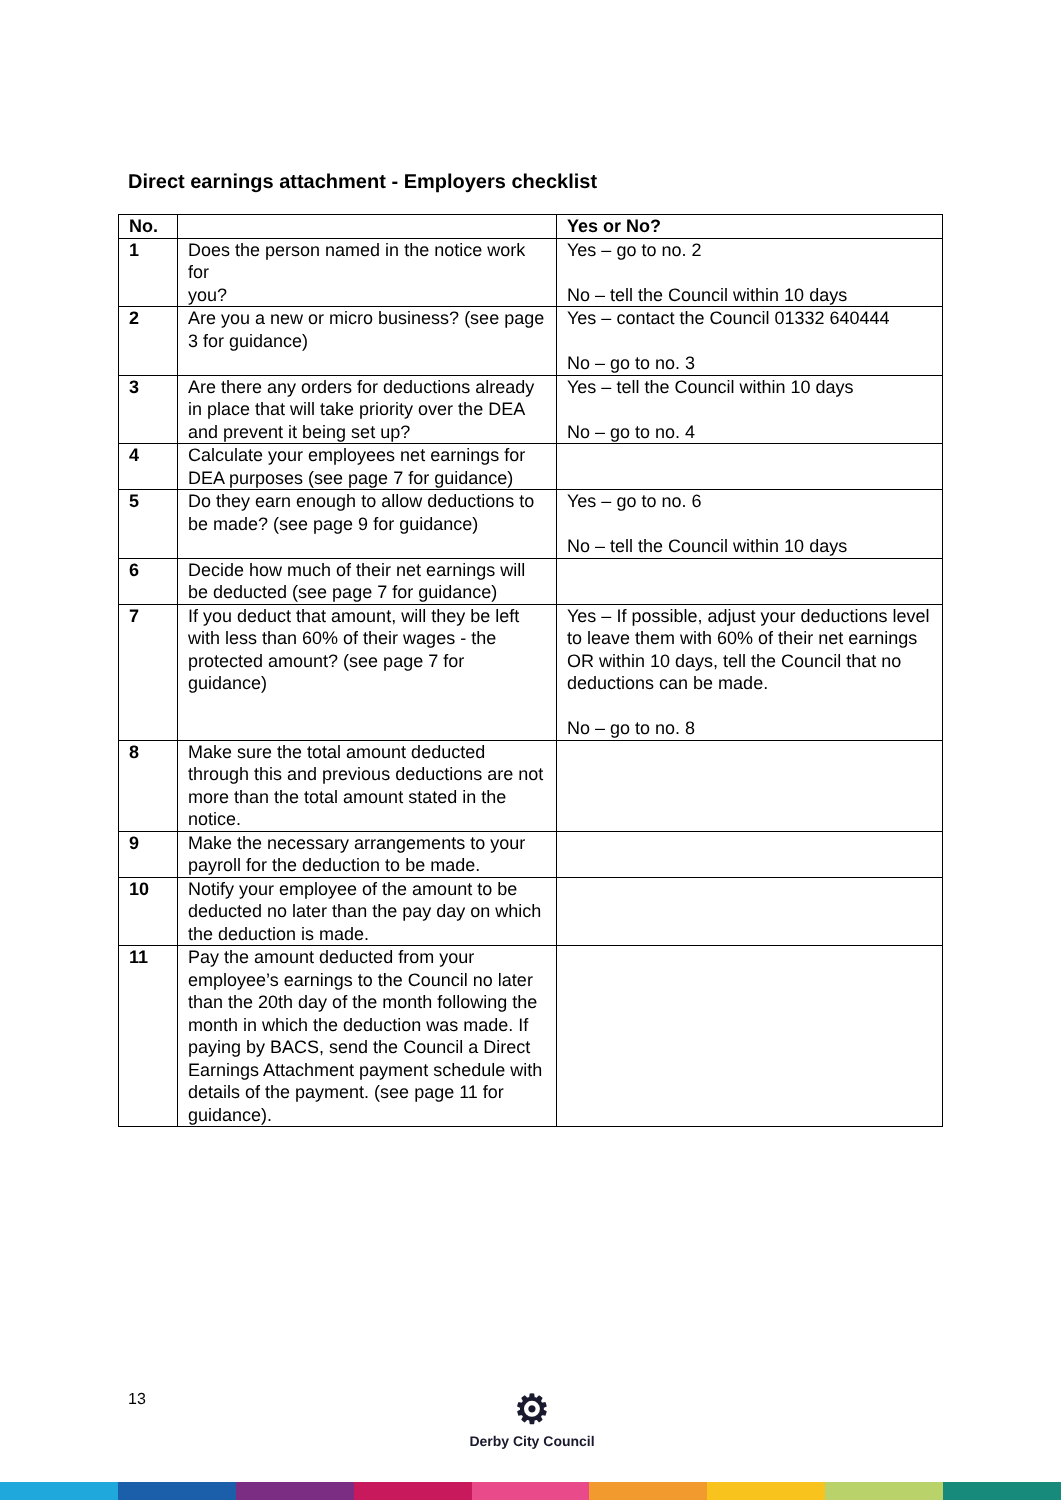Direct earnings attachment - Employers checklist
| No. | | Yes or No? |
| --- | --- | --- |
| 1 | Does the person named in the notice work for you? | Yes – go to no. 2 No – tell the Council within 10 days |
| 2 | Are you a new or micro business? (see page 3 for guidance) | Yes – contact the Council 01332 640444 No – go to no. 3 |
| 3 | Are there any orders for deductions already in place that will take priority over the DEA and prevent it being set up? | Yes – tell the Council within 10 days No – go to no. 4 |
| 4 | Calculate your employees net earnings for DEA purposes (see page 7 for guidance) | |
| 5 | Do they earn enough to allow deductions to be made? (see page 9 for guidance) | Yes – go to no. 6 No – tell the Council within 10 days |
| 6 | Decide how much of their net earnings will be deducted (see page 7 for guidance) | |
| 7 | If you deduct that amount, will they be left with less than 60% of their wages - the protected amount? (see page 7 for guidance) | Yes – If possible, adjust your deductions level to leave them with 60% of their net earnings OR within 10 days, tell the Council that no deductions can be made. No – go to no. 8 |
| 8 | Make sure the total amount deducted through this and previous deductions are not more than the total amount stated in the notice. | |
| 9 | Make the necessary arrangements to your payroll for the deduction to be made. | |
| 10 | Notify your employee of the amount to be deducted no later than the pay day on which the deduction is made. | |
| 11 | Pay the amount deducted from your employee’s earnings to the Council no later than the 20th day of the month following the month in which the deduction was made. If paying by BACS, send the Council a Direct Earnings Attachment payment schedule with details of the payment. (see page 11 for guidance). | |
13
⚙
Derby City Council